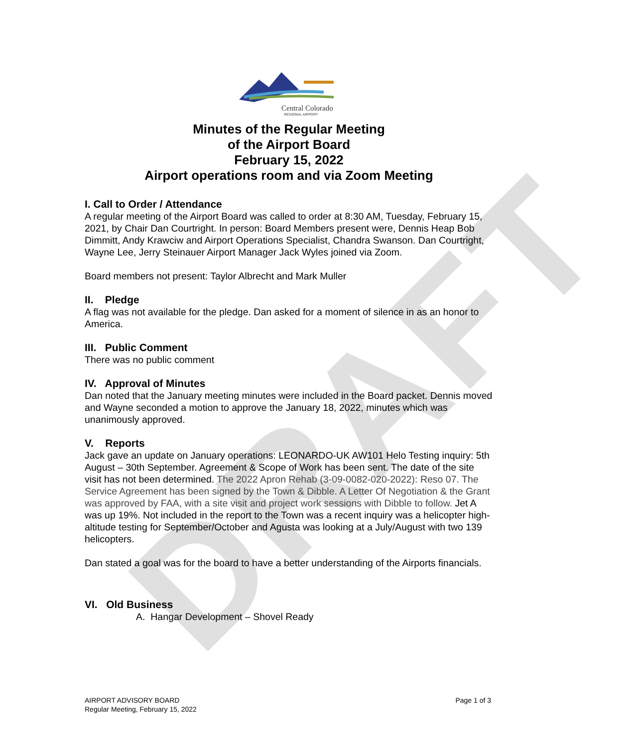DRAFT
Central Colorado
REGIONAL AIRPORT
Minutes of the Regular Meeting
of the Airport Board
February 15, 2022
Airport operations room and via Zoom Meeting
I. Call to Order / Attendance
A regular meeting of the Airport Board was called to order at 8:30 AM, Tuesday, February 15, 2021, by Chair Dan Courtright. In person: Board Members present were, Dennis Heap Bob Dimmitt, Andy Krawciw and Airport Operations Specialist, Chandra Swanson. Dan Courtright, Wayne Lee, Jerry Steinauer Airport Manager Jack Wyles joined via Zoom.
Board members not present: Taylor Albrecht and Mark Muller
II. Pledge
A flag was not available for the pledge. Dan asked for a moment of silence in as an honor to America.
III. Public Comment
There was no public comment
IV. Approval of Minutes
Dan noted that the January meeting minutes were included in the Board packet. Dennis moved and Wayne seconded a motion to approve the January 18, 2022, minutes which was unanimously approved.
V. Reports
Jack gave an update on January operations: LEONARDO-UK AW101 Helo Testing inquiry: 5th August – 30th September. Agreement & Scope of Work has been sent. The date of the site visit has not been determined. The 2022 Apron Rehab (3-09-0082-020-2022): Reso 07. The Service Agreement has been signed by the Town & Dibble. A Letter Of Negotiation & the Grant was approved by FAA, with a site visit and project work sessions with Dibble to follow. Jet A was up 19%. Not included in the report to the Town was a recent inquiry was a helicopter high-altitude testing for September/October and Agusta was looking at a July/August with two 139 helicopters.
Dan stated a goal was for the board to have a better understanding of the Airports financials.
VI. Old Business
A. Hangar Development – Shovel Ready
AIRPORT ADVISORY BOARD
Regular Meeting, February 15, 2022
Page 1 of 3